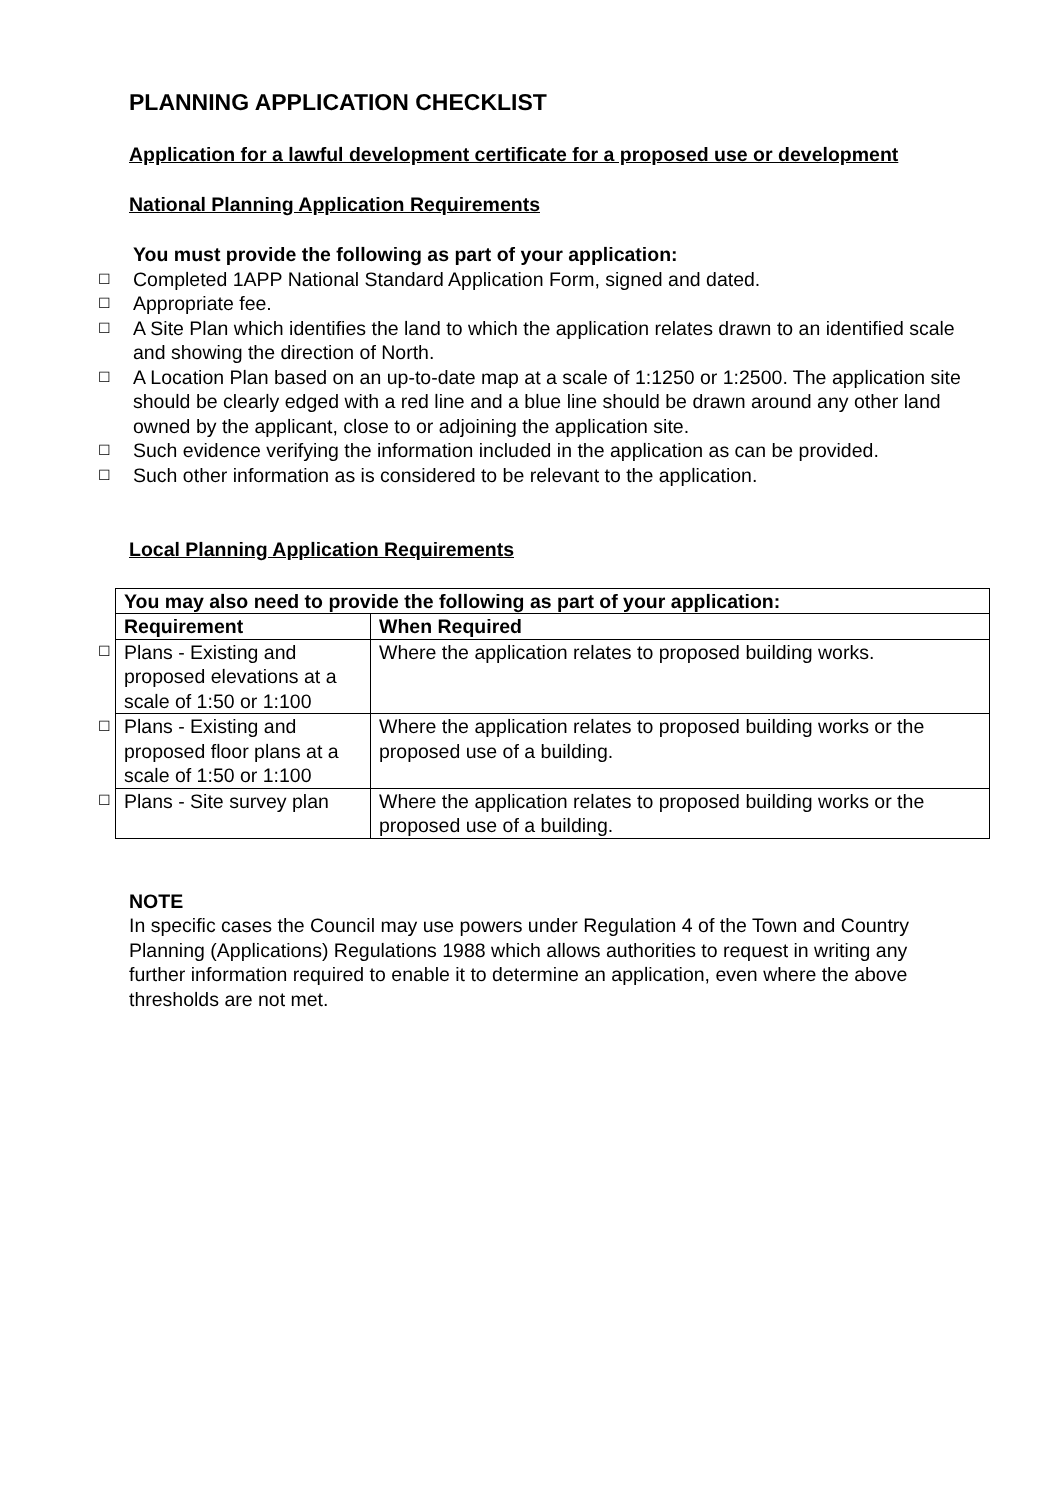PLANNING APPLICATION CHECKLIST
Application for a lawful development certificate for a proposed use or development
National Planning Application Requirements
You must provide the following as part of your application:
☐ Completed 1APP National Standard Application Form, signed and dated.
☐ Appropriate fee.
☐ A Site Plan which identifies the land to which the application relates drawn to an identified scale and showing the direction of North.
☐ A Location Plan based on an up-to-date map at a scale of 1:1250 or 1:2500. The application site should be clearly edged with a red line and a blue line should be drawn around any other land owned by the applicant, close to or adjoining the application site.
☐ Such evidence verifying the information included in the application as can be provided.
☐ Such other information as is considered to be relevant to the application.
Local Planning Application Requirements
| | You may also need to provide the following as part of your application: | |
| | Requirement | When Required |
| ☐ | Plans - Existing and proposed elevations at a scale of 1:50 or 1:100 | Where the application relates to proposed building works. |
| ☐ | Plans - Existing and proposed floor plans at a scale of 1:50 or 1:100 | Where the application relates to proposed building works or the proposed use of a building. |
| ☐ | Plans - Site survey plan | Where the application relates to proposed building works or the proposed use of a building. |
NOTE
In specific cases the Council may use powers under Regulation 4 of the Town and Country Planning (Applications) Regulations 1988 which allows authorities to request in writing any further information required to enable it to determine an application, even where the above thresholds are not met.